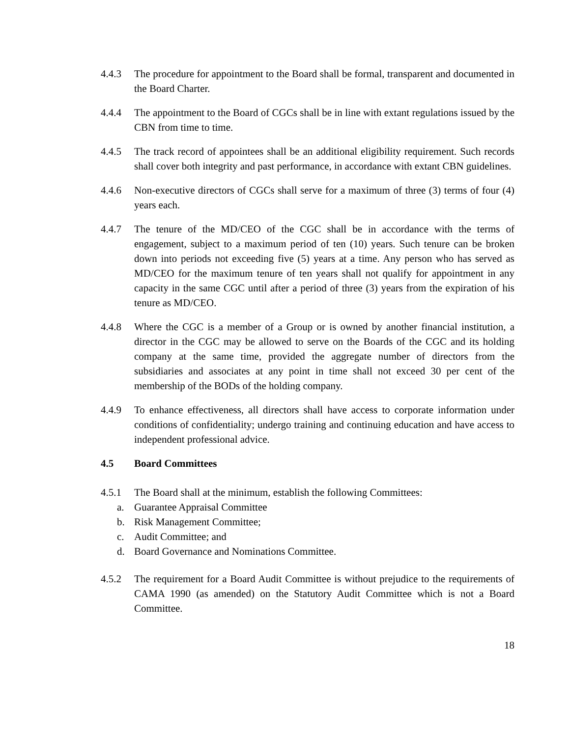4.4.3 The procedure for appointment to the Board shall be formal, transparent and documented in the Board Charter.
4.4.4 The appointment to the Board of CGCs shall be in line with extant regulations issued by the CBN from time to time.
4.4.5 The track record of appointees shall be an additional eligibility requirement. Such records shall cover both integrity and past performance, in accordance with extant CBN guidelines.
4.4.6 Non-executive directors of CGCs shall serve for a maximum of three (3) terms of four (4) years each.
4.4.7 The tenure of the MD/CEO of the CGC shall be in accordance with the terms of engagement, subject to a maximum period of ten (10) years. Such tenure can be broken down into periods not exceeding five (5) years at a time. Any person who has served as MD/CEO for the maximum tenure of ten years shall not qualify for appointment in any capacity in the same CGC until after a period of three (3) years from the expiration of his tenure as MD/CEO.
4.4.8 Where the CGC is a member of a Group or is owned by another financial institution, a director in the CGC may be allowed to serve on the Boards of the CGC and its holding company at the same time, provided the aggregate number of directors from the subsidiaries and associates at any point in time shall not exceed 30 per cent of the membership of the BODs of the holding company.
4.4.9 To enhance effectiveness, all directors shall have access to corporate information under conditions of confidentiality; undergo training and continuing education and have access to independent professional advice.
4.5 Board Committees
4.5.1 The Board shall at the minimum, establish the following Committees:
a. Guarantee Appraisal Committee
b. Risk Management Committee;
c. Audit Committee; and
d. Board Governance and Nominations Committee.
4.5.2 The requirement for a Board Audit Committee is without prejudice to the requirements of CAMA 1990 (as amended) on the Statutory Audit Committee which is not a Board Committee.
18